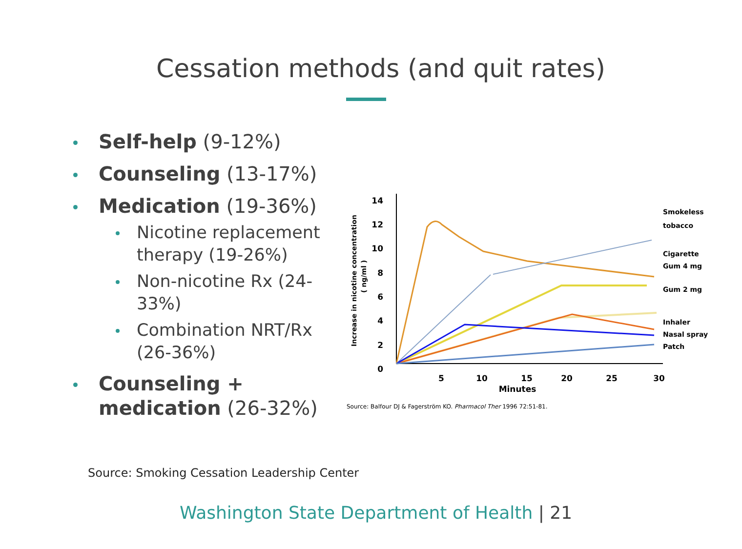Cessation methods (and quit rates)
Self-help (9-12%)
Counseling (13-17%)
Medication (19-36%)
Nicotine replacement therapy (19-26%)
Non-nicotine Rx (24-33%)
Combination NRT/Rx (26-36%)
Counseling + medication (26-32%)
Increase in nicotine concentration
( ng/ml )
14
12
10
8
6
4
2
0
5
10
15
20
25
30
Minutes
Smokeless
tobacco
Cigarette
Gum 4 mg
Gum 2 mg
Inhaler
Nasal spray
Patch
Source: Balfour DJ & Fagerström KO. Pharmacol Ther 1996 72:51-81.
Source: Smoking Cessation Leadership Center
Washington State Department of Health | 21